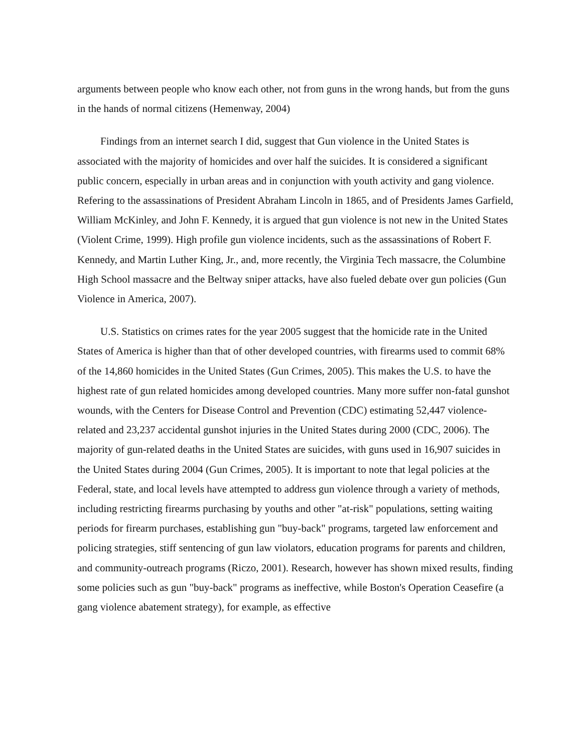arguments between people who know each other, not from guns in the wrong hands, but from the guns in the hands of normal citizens (Hemenway, 2004)
Findings from an internet search I did, suggest that Gun violence in the United States is associated with the majority of homicides and over half the suicides. It is considered a significant public concern, especially in urban areas and in conjunction with youth activity and gang violence. Refering to the assassinations of President Abraham Lincoln in 1865, and of Presidents James Garfield, William McKinley, and John F. Kennedy, it is argued that gun violence is not new in the United States (Violent Crime, 1999). High profile gun violence incidents, such as the assassinations of Robert F. Kennedy, and Martin Luther King, Jr., and, more recently, the Virginia Tech massacre, the Columbine High School massacre and the Beltway sniper attacks, have also fueled debate over gun policies (Gun Violence in America, 2007).
U.S. Statistics on crimes rates for the year 2005 suggest that the homicide rate in the United States of America is higher than that of other developed countries, with firearms used to commit 68% of the 14,860 homicides in the United States (Gun Crimes, 2005). This makes the U.S. to have the highest rate of gun related homicides among developed countries. Many more suffer non-fatal gunshot wounds, with the Centers for Disease Control and Prevention (CDC) estimating 52,447 violence-related and 23,237 accidental gunshot injuries in the United States during 2000 (CDC, 2006). The majority of gun-related deaths in the United States are suicides, with guns used in 16,907 suicides in the United States during 2004 (Gun Crimes, 2005). It is important to note that legal policies at the Federal, state, and local levels have attempted to address gun violence through a variety of methods, including restricting firearms purchasing by youths and other "at-risk" populations, setting waiting periods for firearm purchases, establishing gun "buy-back" programs, targeted law enforcement and policing strategies, stiff sentencing of gun law violators, education programs for parents and children, and community-outreach programs (Riczo, 2001). Research, however has shown mixed results, finding some policies such as gun "buy-back" programs as ineffective, while Boston's Operation Ceasefire (a gang violence abatement strategy), for example, as effective